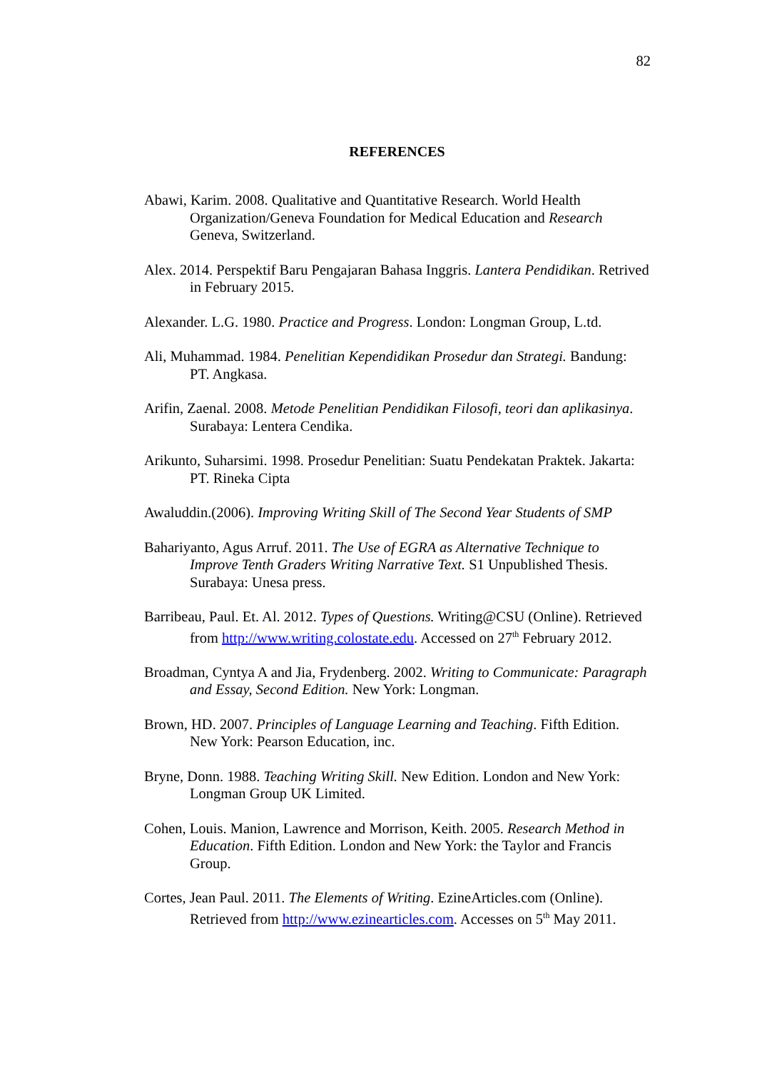82
REFERENCES
Abawi, Karim. 2008. Qualitative and Quantitative Research. World Health Organization/Geneva Foundation for Medical Education and Research Geneva, Switzerland.
Alex. 2014. Perspektif Baru Pengajaran Bahasa Inggris. Lantera Pendidikan. Retrived in February 2015.
Alexander. L.G. 1980. Practice and Progress. London: Longman Group, L.td.
Ali, Muhammad. 1984. Penelitian Kependidikan Prosedur dan Strategi. Bandung: PT. Angkasa.
Arifin, Zaenal. 2008. Metode Penelitian Pendidikan Filosofi, teori dan aplikasinya. Surabaya: Lentera Cendika.
Arikunto, Suharsimi. 1998. Prosedur Penelitian: Suatu Pendekatan Praktek. Jakarta: PT. Rineka Cipta
Awaluddin.(2006). Improving Writing Skill of The Second Year Students of SMP
Bahariyanto, Agus Arruf. 2011. The Use of EGRA as Alternative Technique to Improve Tenth Graders Writing Narrative Text. S1 Unpublished Thesis. Surabaya: Unesa press.
Barribeau, Paul. Et. Al. 2012. Types of Questions. Writing@CSU (Online). Retrieved from http://www.writing.colostate.edu. Accessed on 27<sup>th</sup> February 2012.
Broadman, Cyntya A and Jia, Frydenberg. 2002. Writing to Communicate: Paragraph and Essay, Second Edition. New York: Longman.
Brown, HD. 2007. Principles of Language Learning and Teaching. Fifth Edition. New York: Pearson Education, inc.
Bryne, Donn. 1988. Teaching Writing Skill. New Edition. London and New York: Longman Group UK Limited.
Cohen, Louis. Manion, Lawrence and Morrison, Keith. 2005. Research Method in Education. Fifth Edition. London and New York: the Taylor and Francis Group.
Cortes, Jean Paul. 2011. The Elements of Writing. EzineArticles.com (Online). Retrieved from http://www.ezinearticles.com. Accesses on 5<sup>th</sup> May 2011.